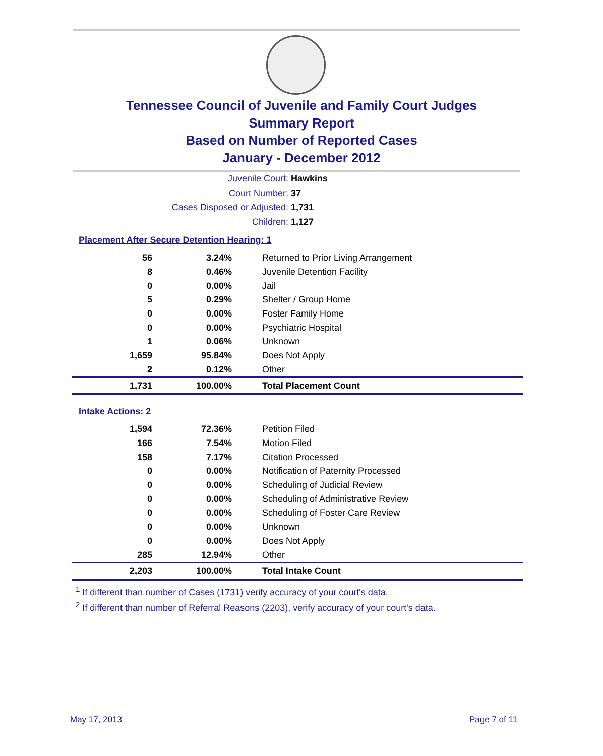Tennessee Council of Juvenile and Family Court Judges
Summary Report
Based on Number of Reported Cases
January - December 2012
Juvenile Court: Hawkins
Court Number: 37
Cases Disposed or Adjusted: 1,731
Children: 1,127
Placement After Secure Detention Hearing: 1
| 56 | 3.24% | Returned to Prior Living Arrangement |
| 8 | 0.46% | Juvenile Detention Facility |
| 0 | 0.00% | Jail |
| 5 | 0.29% | Shelter / Group Home |
| 0 | 0.00% | Foster Family Home |
| 0 | 0.00% | Psychiatric Hospital |
| 1 | 0.06% | Unknown |
| 1,659 | 95.84% | Does Not Apply |
| 2 | 0.12% | Other |
| 1,731 | 100.00% | Total Placement Count |
Intake Actions: 2
| 1,594 | 72.36% | Petition Filed |
| 166 | 7.54% | Motion Filed |
| 158 | 7.17% | Citation Processed |
| 0 | 0.00% | Notification of Paternity Processed |
| 0 | 0.00% | Scheduling of Judicial Review |
| 0 | 0.00% | Scheduling of Administrative Review |
| 0 | 0.00% | Scheduling of Foster Care Review |
| 0 | 0.00% | Unknown |
| 0 | 0.00% | Does Not Apply |
| 285 | 12.94% | Other |
| 2,203 | 100.00% | Total Intake Count |
<sup>1</sup> If different than number of Cases (1731) verify accuracy of your court's data.
<sup>2</sup> If different than number of Referral Reasons (2203), verify accuracy of your court's data.
May 17, 2013 Page 7 of 11